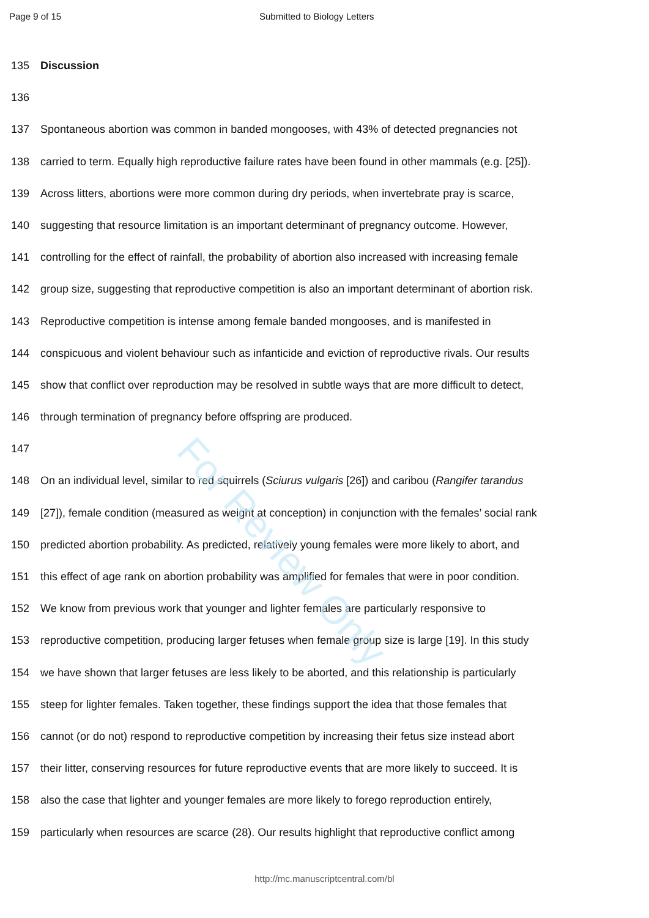Page 9 of 15 Submitted to Biology Letters
135 Discussion
136
137 Spontaneous abortion was common in banded mongooses, with 43% of detected pregnancies not
138 carried to term. Equally high reproductive failure rates have been found in other mammals (e.g. [25]).
139 Across litters, abortions were more common during dry periods, when invertebrate pray is scarce,
140 suggesting that resource limitation is an important determinant of pregnancy outcome. However,
141 controlling for the effect of rainfall, the probability of abortion also increased with increasing female
142 group size, suggesting that reproductive competition is also an important determinant of abortion risk.
143 Reproductive competition is intense among female banded mongooses, and is manifested in
144 conspicuous and violent behaviour such as infanticide and eviction of reproductive rivals. Our results
145 show that conflict over reproduction may be resolved in subtle ways that are more difficult to detect,
146 through termination of pregnancy before offspring are produced.
147
148 On an individual level, similar to red squirrels (Sciurus vulgaris [26]) and caribou (Rangifer tarandus
149 [27]), female condition (measured as weight at conception) in conjunction with the females’ social rank
150 predicted abortion probability. As predicted, relatively young females were more likely to abort, and
151 this effect of age rank on abortion probability was amplified for females that were in poor condition.
152 We know from previous work that younger and lighter females are particularly responsive to
153 reproductive competition, producing larger fetuses when female group size is large [19]. In this study
154 we have shown that larger fetuses are less likely to be aborted, and this relationship is particularly
155 steep for lighter females. Taken together, these findings support the idea that those females that
156 cannot (or do not) respond to reproductive competition by increasing their fetus size instead abort
157 their litter, conserving resources for future reproductive events that are more likely to succeed. It is
158 also the case that lighter and younger females are more likely to forego reproduction entirely,
159 particularly when resources are scarce (28). Our results highlight that reproductive conflict among
For Review Only
http://mc.manuscriptcentral.com/bl